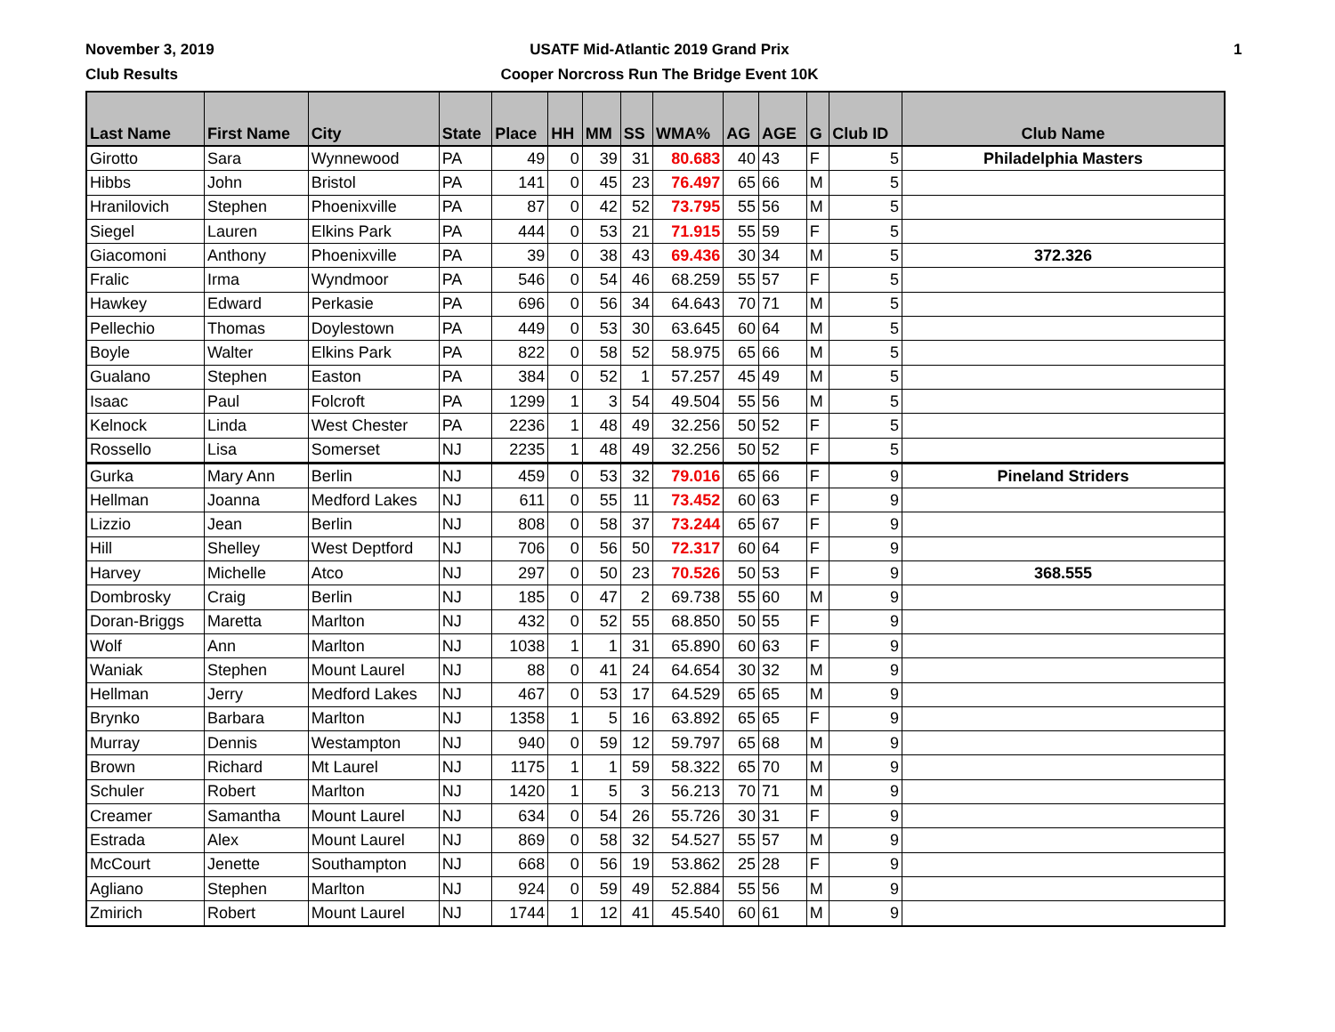November 3, 2019
Club Results
USATF Mid-Atlantic 2019 Grand Prix
Cooper Norcross Run The Bridge Event 10K
1
| Last Name | First Name | City | State | Place | HH | MM | SS | WMA% | AG | AGE | G | Club ID | Club Name |
| --- | --- | --- | --- | --- | --- | --- | --- | --- | --- | --- | --- | --- | --- |
| Girotto | Sara | Wynnewood | PA | 49 | 0 | 39 | 31 | 80.683 | 40 | 43 | F | 5 | Philadelphia Masters |
| Hibbs | John | Bristol | PA | 141 | 0 | 45 | 23 | 76.497 | 65 | 66 | M | 5 | |
| Hranilovich | Stephen | Phoenixville | PA | 87 | 0 | 42 | 52 | 73.795 | 55 | 56 | M | 5 | |
| Siegel | Lauren | Elkins Park | PA | 444 | 0 | 53 | 21 | 71.915 | 55 | 59 | F | 5 | |
| Giacomoni | Anthony | Phoenixville | PA | 39 | 0 | 38 | 43 | 69.436 | 30 | 34 | M | 5 | 372.326 |
| Fralic | Irma | Wyndmoor | PA | 546 | 0 | 54 | 46 | 68.259 | 55 | 57 | F | 5 | |
| Hawkey | Edward | Perkasie | PA | 696 | 0 | 56 | 34 | 64.643 | 70 | 71 | M | 5 | |
| Pellechio | Thomas | Doylestown | PA | 449 | 0 | 53 | 30 | 63.645 | 60 | 64 | M | 5 | |
| Boyle | Walter | Elkins Park | PA | 822 | 0 | 58 | 52 | 58.975 | 65 | 66 | M | 5 | |
| Gualano | Stephen | Easton | PA | 384 | 0 | 52 | 1 | 57.257 | 45 | 49 | M | 5 | |
| Isaac | Paul | Folcroft | PA | 1299 | 1 | 3 | 54 | 49.504 | 55 | 56 | M | 5 | |
| Kelnock | Linda | West Chester | PA | 2236 | 1 | 48 | 49 | 32.256 | 50 | 52 | F | 5 | |
| Rossello | Lisa | Somerset | NJ | 2235 | 1 | 48 | 49 | 32.256 | 50 | 52 | F | 5 | |
| Gurka | Mary Ann | Berlin | NJ | 459 | 0 | 53 | 32 | 79.016 | 65 | 66 | F | 9 | Pineland Striders |
| Hellman | Joanna | Medford Lakes | NJ | 611 | 0 | 55 | 11 | 73.452 | 60 | 63 | F | 9 | |
| Lizzio | Jean | Berlin | NJ | 808 | 0 | 58 | 37 | 73.244 | 65 | 67 | F | 9 | |
| Hill | Shelley | West Deptford | NJ | 706 | 0 | 56 | 50 | 72.317 | 60 | 64 | F | 9 | |
| Harvey | Michelle | Atco | NJ | 297 | 0 | 50 | 23 | 70.526 | 50 | 53 | F | 9 | 368.555 |
| Dombrosky | Craig | Berlin | NJ | 185 | 0 | 47 | 2 | 69.738 | 55 | 60 | M | 9 | |
| Doran-Briggs | Maretta | Marlton | NJ | 432 | 0 | 52 | 55 | 68.850 | 50 | 55 | F | 9 | |
| Wolf | Ann | Marlton | NJ | 1038 | 1 | 1 | 31 | 65.890 | 60 | 63 | F | 9 | |
| Waniak | Stephen | Mount Laurel | NJ | 88 | 0 | 41 | 24 | 64.654 | 30 | 32 | M | 9 | |
| Hellman | Jerry | Medford Lakes | NJ | 467 | 0 | 53 | 17 | 64.529 | 65 | 65 | M | 9 | |
| Brynko | Barbara | Marlton | NJ | 1358 | 1 | 5 | 16 | 63.892 | 65 | 65 | F | 9 | |
| Murray | Dennis | Westampton | NJ | 940 | 0 | 59 | 12 | 59.797 | 65 | 68 | M | 9 | |
| Brown | Richard | Mt Laurel | NJ | 1175 | 1 | 1 | 59 | 58.322 | 65 | 70 | M | 9 | |
| Schuler | Robert | Marlton | NJ | 1420 | 1 | 5 | 3 | 56.213 | 70 | 71 | M | 9 | |
| Creamer | Samantha | Mount Laurel | NJ | 634 | 0 | 54 | 26 | 55.726 | 30 | 31 | F | 9 | |
| Estrada | Alex | Mount Laurel | NJ | 869 | 0 | 58 | 32 | 54.527 | 55 | 57 | M | 9 | |
| McCourt | Jenette | Southampton | NJ | 668 | 0 | 56 | 19 | 53.862 | 25 | 28 | F | 9 | |
| Agliano | Stephen | Marlton | NJ | 924 | 0 | 59 | 49 | 52.884 | 55 | 56 | M | 9 | |
| Zmirich | Robert | Mount Laurel | NJ | 1744 | 1 | 12 | 41 | 45.540 | 60 | 61 | M | 9 | |